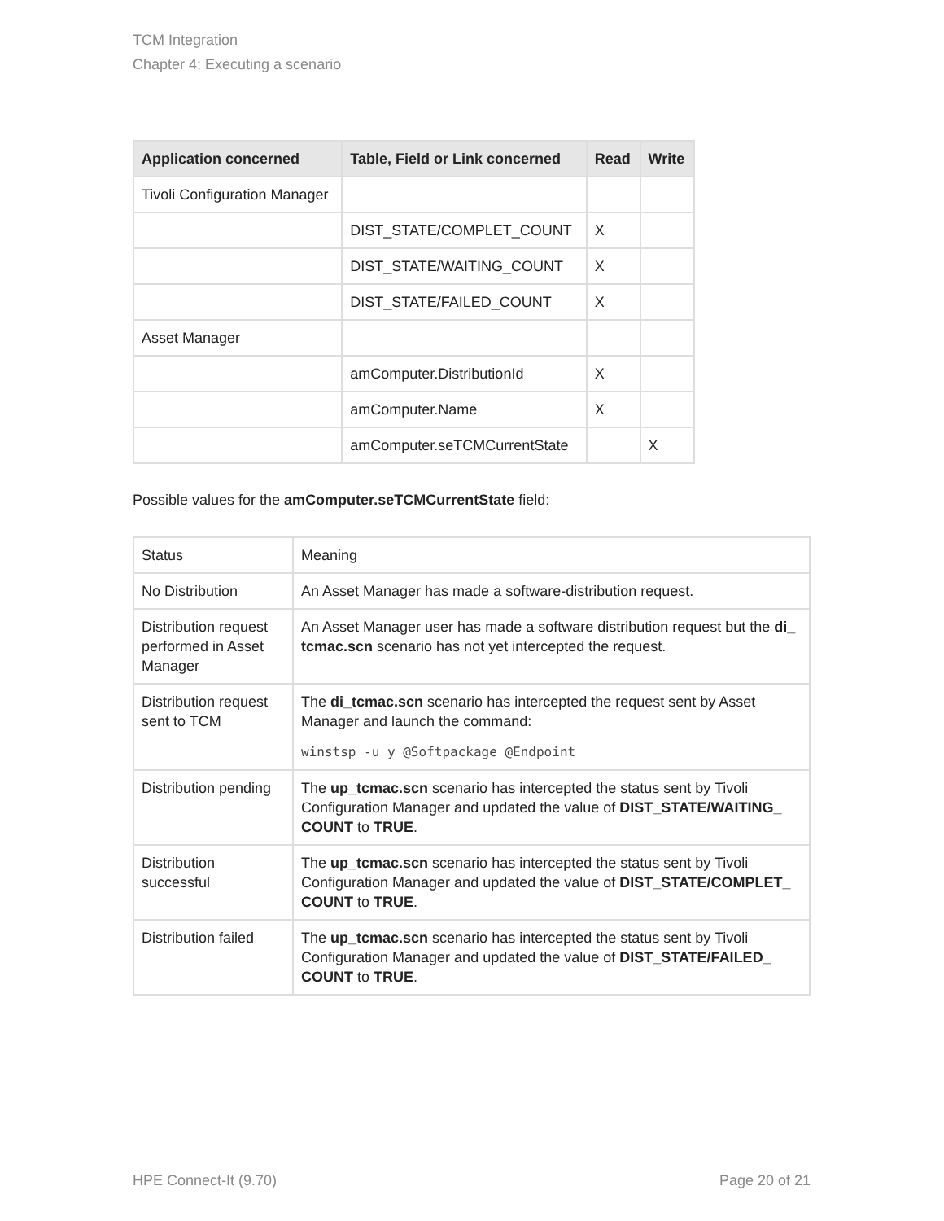TCM Integration
Chapter 4: Executing a scenario
| Application concerned | Table, Field or Link concerned | Read | Write |
| --- | --- | --- | --- |
| Tivoli Configuration Manager | | | |
| | DIST_STATE/COMPLET_COUNT | X | |
| | DIST_STATE/WAITING_COUNT | X | |
| | DIST_STATE/FAILED_COUNT | X | |
| Asset Manager | | | |
| | amComputer.DistributionId | X | |
| | amComputer.Name | X | |
| | amComputer.seTCMCurrentState | | X |
Possible values for the amComputer.seTCMCurrentState field:
| Status | Meaning |
| No Distribution | An Asset Manager has made a software-distribution request. |
| Distribution request performed in Asset Manager | An Asset Manager user has made a software distribution request but the di_ tcmac.scn scenario has not yet intercepted the request. |
| Distribution request sent to TCM | The di_tcmac.scn scenario has intercepted the request sent by Asset Manager and launch the command: winstsp -u y @Softpackage @Endpoint |
| Distribution pending | The up_tcmac.scn scenario has intercepted the status sent by Tivoli Configuration Manager and updated the value of DIST_STATE/WAITING_ COUNT to TRUE . |
| Distribution successful | The up_tcmac.scn scenario has intercepted the status sent by Tivoli Configuration Manager and updated the value of DIST_STATE/COMPLET_ COUNT to TRUE . |
| Distribution failed | The up_tcmac.scn scenario has intercepted the status sent by Tivoli Configuration Manager and updated the value of DIST_STATE/FAILED_ COUNT to TRUE . |
HPE Connect-It (9.70) Page 20 of 21